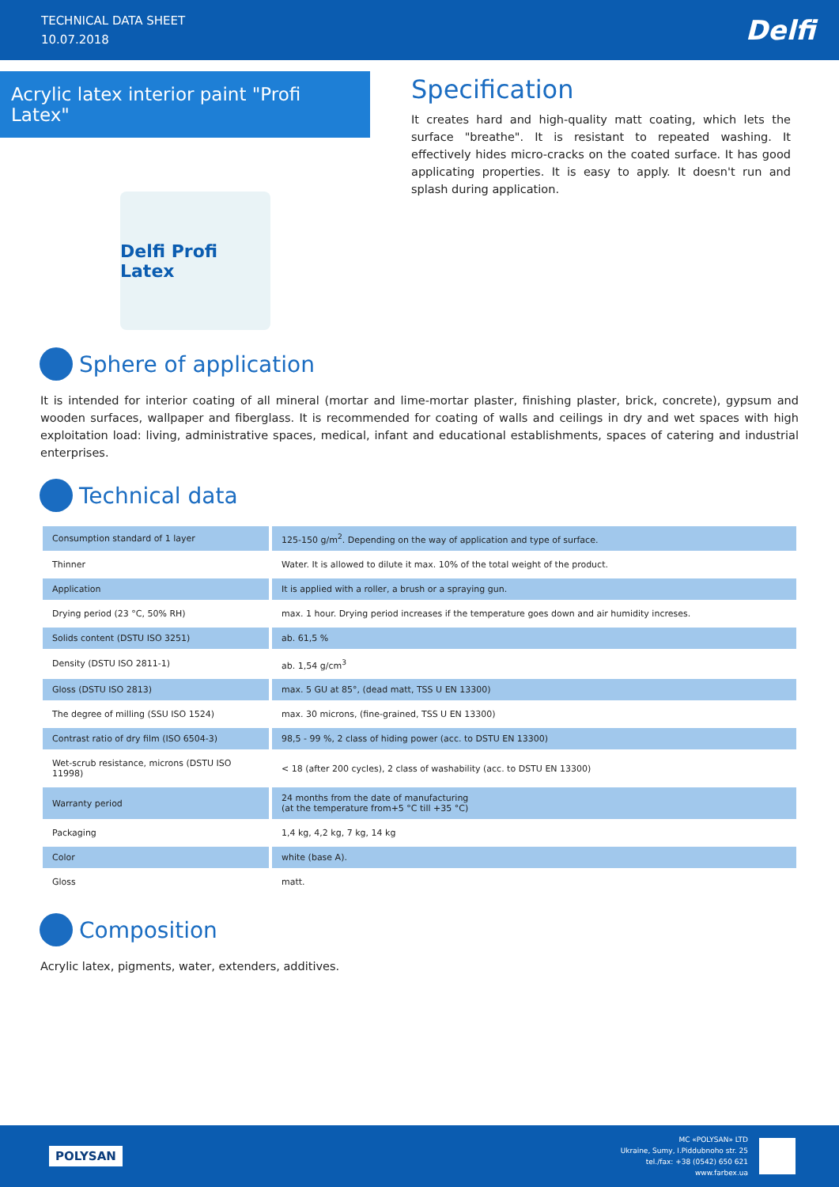TECHNICAL DATA SHEET
10.07.2018
Delfi
Acrylic latex interior paint "Profi Latex"
Delfi Profi Latex
Specification
It creates hard and high-quality matt coating, which lets the surface "breathe". It is resistant to repeated washing. It effectively hides micro-cracks on the coated surface. It has good applicating properties. It is easy to apply. It doesn't run and splash during application.
Sphere of application
It is intended for interior coating of all mineral (mortar and lime-mortar plaster, finishing plaster, brick, concrete), gypsum and wooden surfaces, wallpaper and fiberglass. It is recommended for coating of walls and ceilings in dry and wet spaces with high exploitation load: living, administrative spaces, medical, infant and educational establishments, spaces of catering and industrial enterprises.
Technical data
| Consumption standard of 1 layer | 125-150 g/m<sup>2</sup>. Depending on the way of application and type of surface. |
| Thinner | Water. It is allowed to dilute it max. 10% of the total weight of the product. |
| Application | It is applied with a roller, a brush or a spraying gun. |
| Drying period (23 °C, 50% RH) | max. 1 hour. Drying period increases if the temperature goes down and air humidity increses. |
| Solids content (DSTU ISO 3251) | ab. 61,5 % |
| Density (DSTU ISO 2811-1) | ab. 1,54 g/cm<sup>3</sup> |
| Gloss (DSTU ISO 2813) | max. 5 GU at 85°, (dead matt, TSS U EN 13300) |
| The degree of milling (SSU ISO 1524) | max. 30 microns, (fine-grained, TSS U EN 13300) |
| Contrast ratio of dry film (ISO 6504-3) | 98,5 - 99 %, 2 class of hiding power (acc. to DSTU EN 13300) |
| Wet-scrub resistance, microns (DSTU ISO 11998) | < 18 (after 200 cycles), 2 class of washability (acc. to DSTU EN 13300) |
| Warranty period | 24 months from the date of manufacturing (at the temperature from+5 °C till +35 °C) |
| Packaging | 1,4 kg, 4,2 kg, 7 kg, 14 kg |
| Color | white (base A). |
| Gloss | matt. |
Composition
Acrylic latex, pigments, water, extenders, additives.
POLYSAN
MC «POLYSAN» LTD
Ukraine, Sumy, I.Piddubnoho str. 25
tel./fax: +38 (0542) 650 621
www.farbex.ua